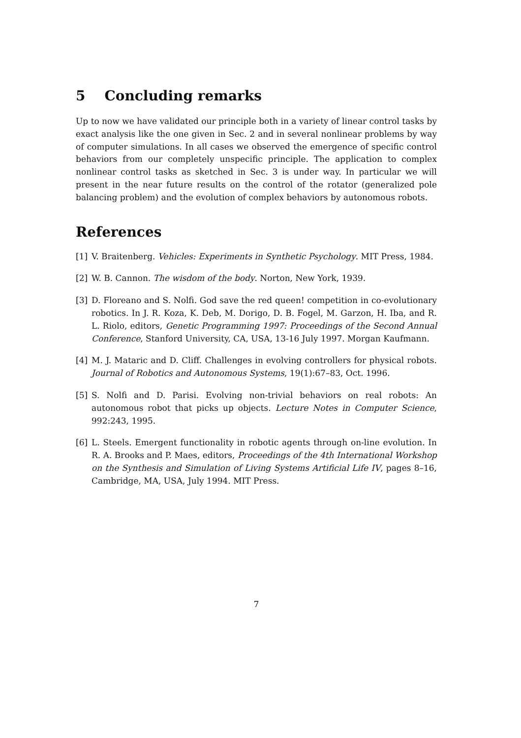5 Concluding remarks
Up to now we have validated our principle both in a variety of linear control tasks by exact analysis like the one given in Sec. 2 and in several nonlinear problems by way of computer simulations. In all cases we observed the emergence of specific control behaviors from our completely unspecific principle. The application to complex nonlinear control tasks as sketched in Sec. 3 is under way. In particular we will present in the near future results on the control of the rotator (generalized pole balancing problem) and the evolution of complex behaviors by autonomous robots.
References
[1] V. Braitenberg. Vehicles: Experiments in Synthetic Psychology. MIT Press, 1984.
[2] W. B. Cannon. The wisdom of the body. Norton, New York, 1939.
[3] D. Floreano and S. Nolfi. God save the red queen! competition in co-evolutionary robotics. In J. R. Koza, K. Deb, M. Dorigo, D. B. Fogel, M. Garzon, H. Iba, and R. L. Riolo, editors, Genetic Programming 1997: Proceedings of the Second Annual Conference, Stanford University, CA, USA, 13-16 July 1997. Morgan Kaufmann.
[4] M. J. Mataric and D. Cliff. Challenges in evolving controllers for physical robots. Journal of Robotics and Autonomous Systems, 19(1):67–83, Oct. 1996.
[5] S. Nolfi and D. Parisi. Evolving non-trivial behaviors on real robots: An autonomous robot that picks up objects. Lecture Notes in Computer Science, 992:243, 1995.
[6] L. Steels. Emergent functionality in robotic agents through on-line evolution. In R. A. Brooks and P. Maes, editors, Proceedings of the 4th International Workshop on the Synthesis and Simulation of Living Systems Artificial Life IV, pages 8–16, Cambridge, MA, USA, July 1994. MIT Press.
7